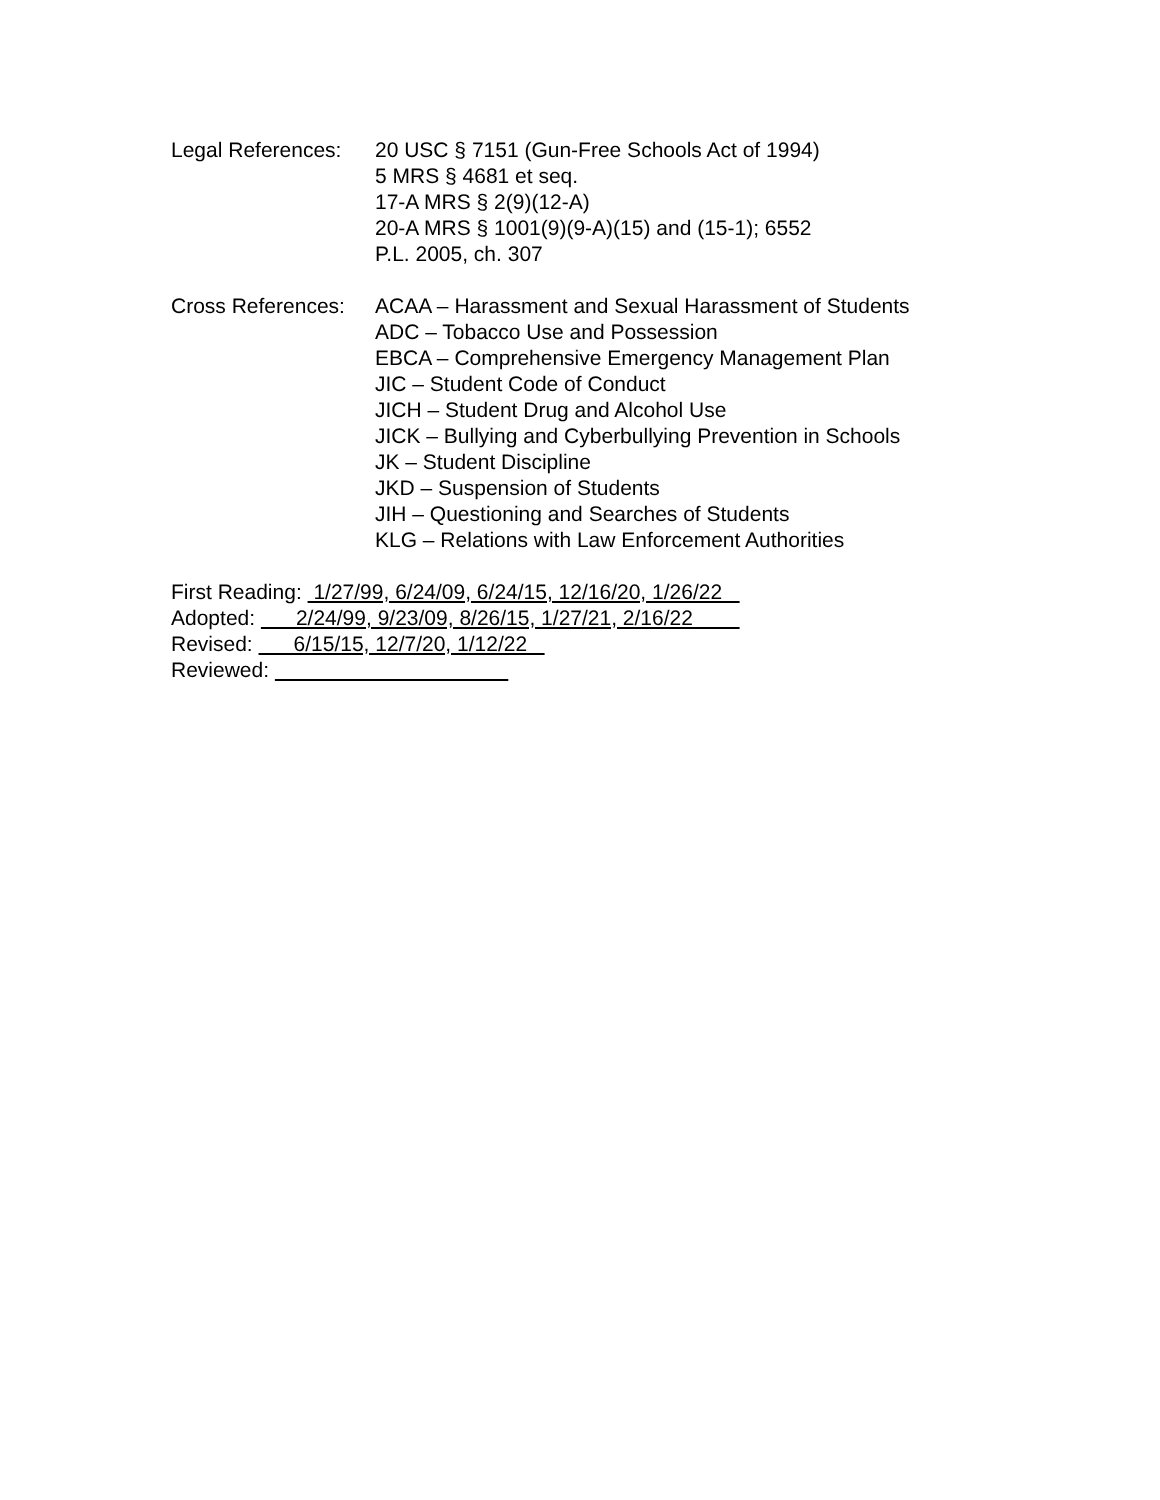Legal References:
20 USC § 7151 (Gun-Free Schools Act of 1994)
5 MRS § 4681 et seq.
17-A MRS § 2(9)(12-A)
20-A MRS § 1001(9)(9-A)(15) and (15-1); 6552
P.L. 2005, ch. 307
Cross References:
ACAA – Harassment and Sexual Harassment of Students
ADC – Tobacco Use and Possession
EBCA – Comprehensive Emergency Management Plan
JIC – Student Code of Conduct
JICH – Student Drug and Alcohol Use
JICK – Bullying and Cyberbullying Prevention in Schools
JK – Student Discipline
JKD – Suspension of Students
JIH – Questioning and Searches of Students
KLG – Relations with Law Enforcement Authorities
First Reading: 1/27/99, 6/24/09, 6/24/15, 12/16/20, 1/26/22
Adopted: 2/24/99, 9/23/09, 8/26/15, 1/27/21, 2/16/22
Revised: 6/15/15, 12/7/20, 1/12/22
Reviewed: